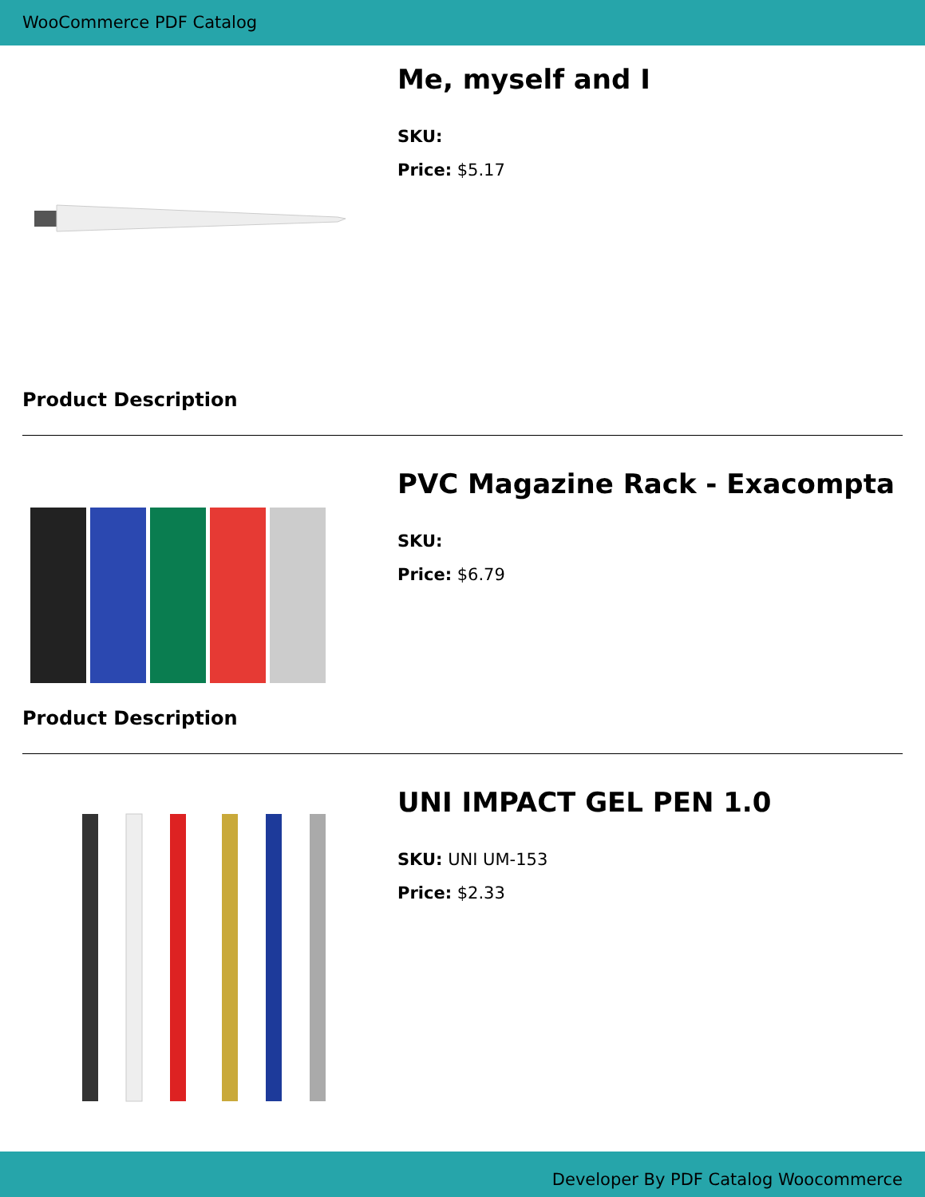WooCommerce PDF Catalog
Me, myself and I
SKU:
Price: $5.17
Product Description
PVC Magazine Rack - Exacompta
SKU:
Price: $6.79
Product Description
UNI IMPACT GEL PEN 1.0
SKU: UNI UM-153
Price: $2.33
Developer By PDF Catalog Woocommerce